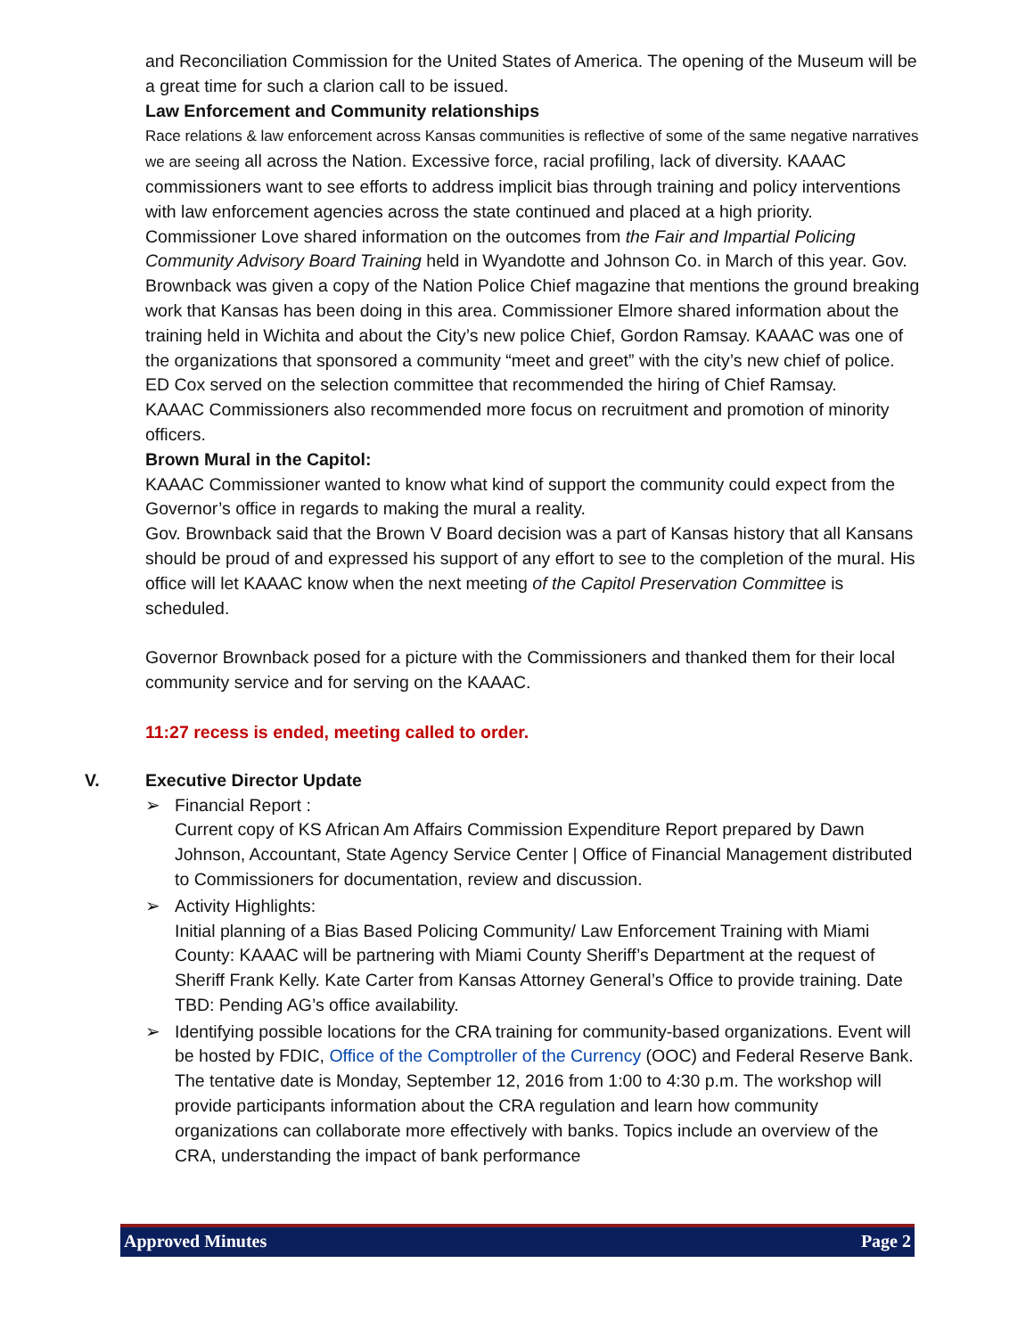and Reconciliation Commission for the United States of America. The opening of the Museum will be a great time for such a clarion call to be issued.
Law Enforcement and Community relationships
Race relations & law enforcement across Kansas communities is reflective of some of the same negative narratives we are seeing all across the Nation. Excessive force, racial profiling, lack of diversity. KAAAC commissioners want to see efforts to address implicit bias through training and policy interventions with law enforcement agencies across the state continued and placed at a high priority.
Commissioner Love shared information on the outcomes from the Fair and Impartial Policing Community Advisory Board Training held in Wyandotte and Johnson Co. in March of this year. Gov. Brownback was given a copy of the Nation Police Chief magazine that mentions the ground breaking work that Kansas has been doing in this area. Commissioner Elmore shared information about the training held in Wichita and about the City’s new police Chief, Gordon Ramsay. KAAAC was one of the organizations that sponsored a community “meet and greet” with the city’s new chief of police. ED Cox served on the selection committee that recommended the hiring of Chief Ramsay.
KAAAC Commissioners also recommended more focus on recruitment and promotion of minority officers.
Brown Mural in the Capitol:
KAAAC Commissioner wanted to know what kind of support the community could expect from the Governor’s office in regards to making the mural a reality.
Gov. Brownback said that the Brown V Board decision was a part of Kansas history that all Kansans should be proud of and expressed his support of any effort to see to the completion of the mural. His office will let KAAAC know when the next meeting of the Capitol Preservation Committee is scheduled.
Governor Brownback posed for a picture with the Commissioners and thanked them for their local community service and for serving on the KAAAC.
11:27 recess is ended, meeting called to order.
V. Executive Director Update
➢ Financial Report :
Current copy of KS African Am Affairs Commission Expenditure Report prepared by Dawn Johnson, Accountant, State Agency Service Center | Office of Financial Management distributed to Commissioners for documentation, review and discussion.
➢ Activity Highlights:
Initial planning of a Bias Based Policing Community/ Law Enforcement Training with Miami County: KAAAC will be partnering with Miami County Sheriff’s Department at the request of Sheriff Frank Kelly. Kate Carter from Kansas Attorney General’s Office to provide training. Date TBD: Pending AG’s office availability.
➢ Identifying possible locations for the CRA training for community-based organizations. Event will be hosted by FDIC, Office of the Comptroller of the Currency (OOC) and Federal Reserve Bank. The tentative date is Monday, September 12, 2016 from 1:00 to 4:30 p.m. The workshop will provide participants information about the CRA regulation and learn how community organizations can collaborate more effectively with banks. Topics include an overview of the CRA, understanding the impact of bank performance
Approved Minutes Page 2